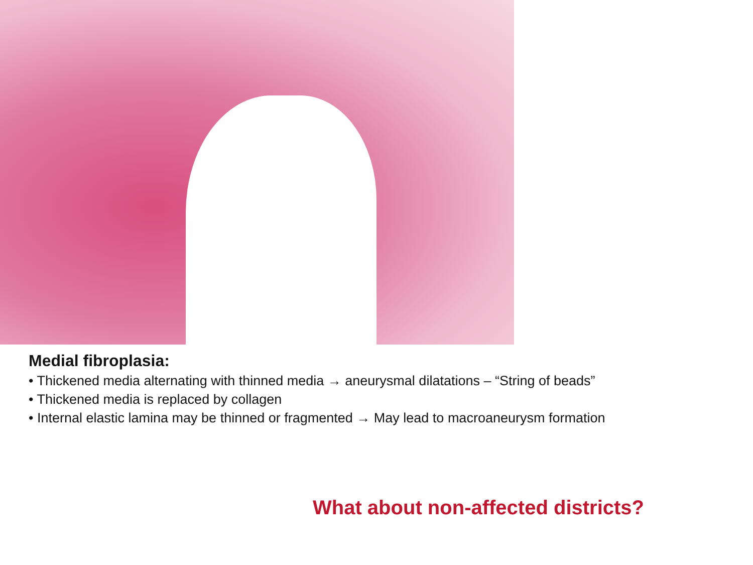Medial fibroplasia:
• Thickened media alternating with thinned media → aneurysmal dilatations – “String of beads”
• Thickened media is replaced by collagen
• Internal elastic lamina may be thinned or fragmented → May lead to macroaneurysm formation
What about non-affected districts?